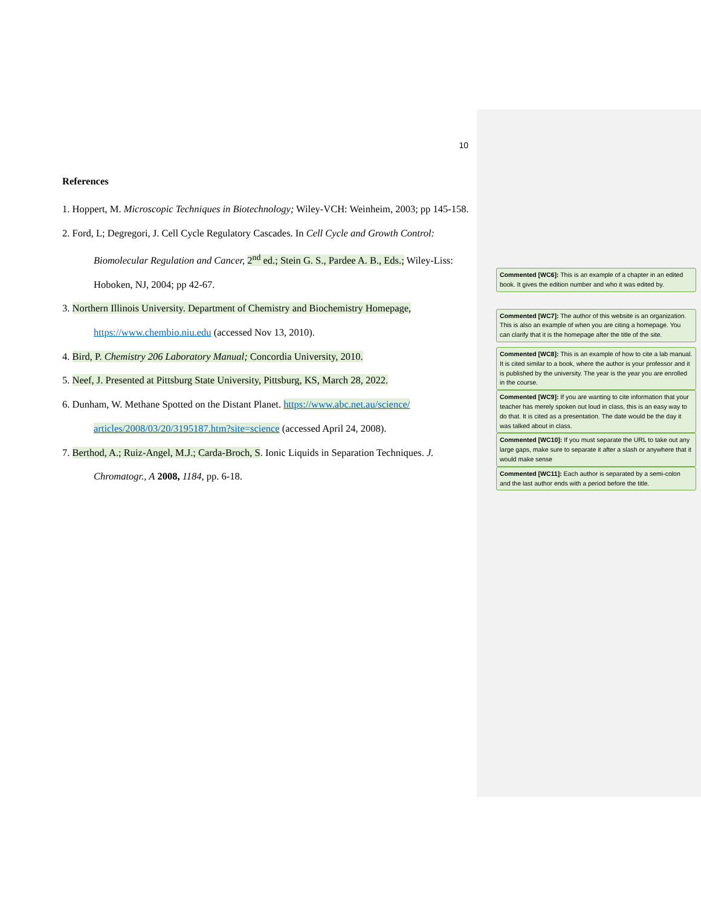10
References
1. Hoppert, M. Microscopic Techniques in Biotechnology; Wiley-VCH: Weinheim, 2003; pp 145-158.
2. Ford, L; Degregori, J. Cell Cycle Regulatory Cascades. In Cell Cycle and Growth Control: Biomolecular Regulation and Cancer, 2<sup>nd</sup> ed.; Stein G. S., Pardee A. B., Eds.; Wiley-Liss: Hoboken, NJ, 2004; pp 42-67.
3. Northern Illinois University. Department of Chemistry and Biochemistry Homepage, https://www.chembio.niu.edu (accessed Nov 13, 2010).
4. Bird, P. Chemistry 206 Laboratory Manual; Concordia University, 2010.
5. Neef, J. Presented at Pittsburg State University, Pittsburg, KS, March 28, 2022.
6. Dunham, W. Methane Spotted on the Distant Planet. https://www.abc.net.au/science/ articles/2008/03/20/3195187.htm?site=science (accessed April 24, 2008).
7. Berthod, A.; Ruiz-Angel, M.J.; Carda-Broch, S. Ionic Liquids in Separation Techniques. J. Chromatogr., A 2008, 1184, pp. 6-18.
Commented [WC6]: This is an example of a chapter in an edited book. It gives the edition number and who it was edited by.
Commented [WC7]: The author of this website is an organization. This is also an example of when you are citing a homepage. You can clarify that it is the homepage after the title of the site.
Commented [WC8]: This is an example of how to cite a lab manual. It is cited similar to a book, where the author is your professor and it is published by the university. The year is the year you are enrolled in the course.
Commented [WC9]: If you are wanting to cite information that your teacher has merely spoken out loud in class, this is an easy way to do that. It is cited as a presentation. The date would be the day it was talked about in class.
Commented [WC10]: If you must separate the URL to take out any large gaps, make sure to separate it after a slash or anywhere that it would make sense
Commented [WC11]: Each author is separated by a semi-colon and the last author ends with a period before the title.